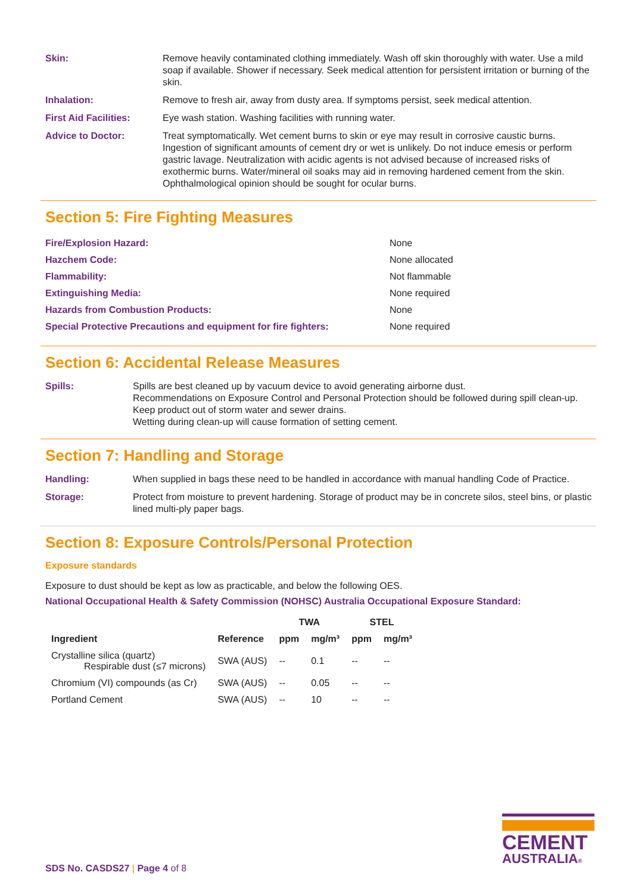Skin: Remove heavily contaminated clothing immediately. Wash off skin thoroughly with water. Use a mild soap if available. Shower if necessary. Seek medical attention for persistent irritation or burning of the skin.
Inhalation: Remove to fresh air, away from dusty area. If symptoms persist, seek medical attention.
First Aid Facilities: Eye wash station. Washing facilities with running water.
Advice to Doctor: Treat symptomatically. Wet cement burns to skin or eye may result in corrosive caustic burns. Ingestion of significant amounts of cement dry or wet is unlikely. Do not induce emesis or perform gastric lavage. Neutralization with acidic agents is not advised because of increased risks of exothermic burns. Water/mineral oil soaks may aid in removing hardened cement from the skin. Ophthalmological opinion should be sought for ocular burns.
Section 5: Fire Fighting Measures
| Fire/Explosion Hazard: | None |
| Hazchem Code: | None allocated |
| Flammability: | Not flammable |
| Extinguishing Media: | None required |
| Hazards from Combustion Products: | None |
| Special Protective Precautions and equipment for fire fighters: | None required |
Section 6: Accidental Release Measures
Spills: Spills are best cleaned up by vacuum device to avoid generating airborne dust.
Recommendations on Exposure Control and Personal Protection should be followed during spill clean-up. Keep product out of storm water and sewer drains.
Wetting during clean-up will cause formation of setting cement.
Section 7: Handling and Storage
Handling: When supplied in bags these need to be handled in accordance with manual handling Code of Practice.
Storage: Protect from moisture to prevent hardening. Storage of product may be in concrete silos, steel bins, or plastic lined multi-ply paper bags.
Section 8: Exposure Controls/Personal Protection
Exposure standards
Exposure to dust should be kept as low as practicable, and below the following OES.
National Occupational Health & Safety Commission (NOHSC) Australia Occupational Exposure Standard:
| | | TWA | | STEL | |
| --- | --- | --- | --- | --- | --- |
| Ingredient | Reference | ppm | mg/m³ | ppm | mg/m³ |
| Crystalline silica (quartz) Respirable dust (≤7 microns) | SWA (AUS) | -- | 0.1 | -- | -- |
| Chromium (VI) compounds (as Cr) | SWA (AUS) | -- | 0.05 | -- | -- |
| Portland Cement | SWA (AUS) | -- | 10 | -- | -- |
SDS No. CASDS27 | Page 4 of 8
CEMENT
AUSTRALIA®